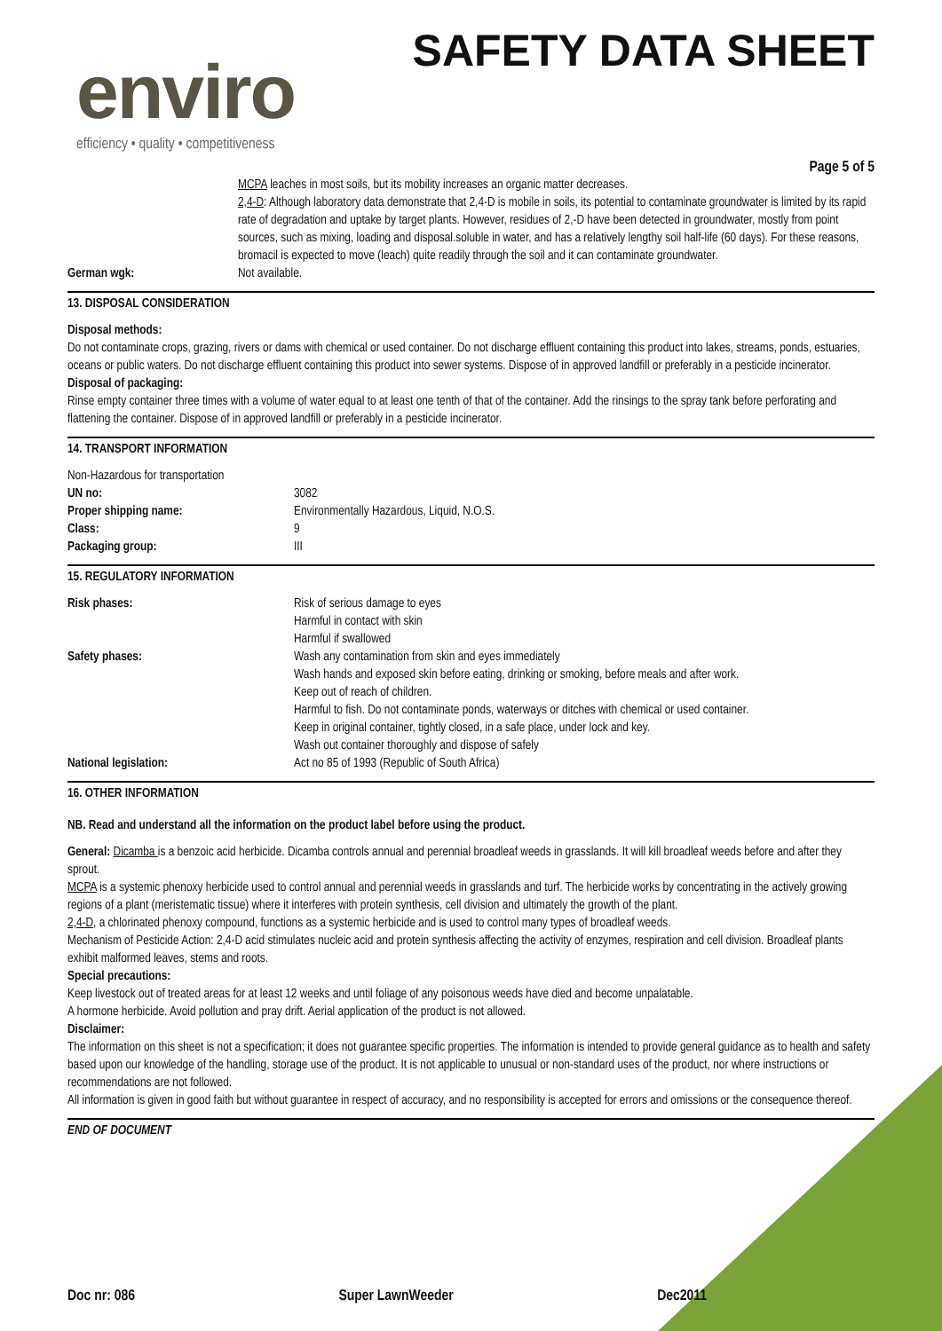enviro
efficiency • quality • competitiveness
SAFETY DATA SHEET
Page 5 of 5
| | MCPA leaches in most soils, but its mobility increases an organic matter decreases. 2,4-D : Although laboratory data demonstrate that 2,4-D is mobile in soils, its potential to contaminate groundwater is limited by its rapid rate of degradation and uptake by target plants. However, residues of 2,-D have been detected in groundwater, mostly from point sources, such as mixing, loading and disposal.soluble in water, and has a relatively lengthy soil half-life (60 days). For these reasons, bromacil is expected to move (leach) quite readily through the soil and it can contaminate groundwater. |
| German wgk: | Not available. |
13. DISPOSAL CONSIDERATION
Disposal methods:
Do not contaminate crops, grazing, rivers or dams with chemical or used container. Do not discharge effluent containing this product into lakes, streams, ponds, estuaries, oceans or public waters. Do not discharge effluent containing this product into sewer systems. Dispose of in approved landfill or preferably in a pesticide incinerator.
Disposal of packaging:
Rinse empty container three times with a volume of water equal to at least one tenth of that of the container. Add the rinsings to the spray tank before perforating and flattening the container. Dispose of in approved landfill or preferably in a pesticide incinerator.
14. TRANSPORT INFORMATION
| Non-Hazardous for transportation | |
| UN no: | 3082 |
| Proper shipping name: | Environmentally Hazardous, Liquid, N.O.S. |
| Class: | 9 |
| Packaging group: | III |
15. REGULATORY INFORMATION
| Risk phases: | Risk of serious damage to eyes Harmful in contact with skin Harmful if swallowed |
| Safety phases: | Wash any contamination from skin and eyes immediately Wash hands and exposed skin before eating, drinking or smoking, before meals and after work. Keep out of reach of children. Harmful to fish. Do not contaminate ponds, waterways or ditches with chemical or used container. Keep in original container, tightly closed, in a safe place, under lock and key. Wash out container thoroughly and dispose of safely |
| National legislation: | Act no 85 of 1993 (Republic of South Africa) |
16. OTHER INFORMATION
NB. Read and understand all the information on the product label before using the product.
General: Dicamba is a benzoic acid herbicide. Dicamba controls annual and perennial broadleaf weeds in grasslands. It will kill broadleaf weeds before and after they sprout.
MCPA is a systemic phenoxy herbicide used to control annual and perennial weeds in grasslands and turf. The herbicide works by concentrating in the actively growing regions of a plant (meristematic tissue) where it interferes with protein synthesis, cell division and ultimately the growth of the plant.
2,4-D, a chlorinated phenoxy compound, functions as a systemic herbicide and is used to control many types of broadleaf weeds.
Mechanism of Pesticide Action: 2,4-D acid stimulates nucleic acid and protein synthesis affecting the activity of enzymes, respiration and cell division. Broadleaf plants exhibit malformed leaves, stems and roots.
Special precautions:
Keep livestock out of treated areas for at least 12 weeks and until foliage of any poisonous weeds have died and become unpalatable.
A hormone herbicide. Avoid pollution and pray drift. Aerial application of the product is not allowed.
Disclaimer:
The information on this sheet is not a specification; it does not guarantee specific properties. The information is intended to provide general guidance as to health and safety based upon our knowledge of the handling, storage use of the product. It is not applicable to unusual or non-standard uses of the product, nor where instructions or recommendations are not followed.
All information is given in good faith but without guarantee in respect of accuracy, and no responsibility is accepted for errors and omissions or the consequence thereof.
END OF DOCUMENT
Doc nr: 086 Super LawnWeeder Dec2011